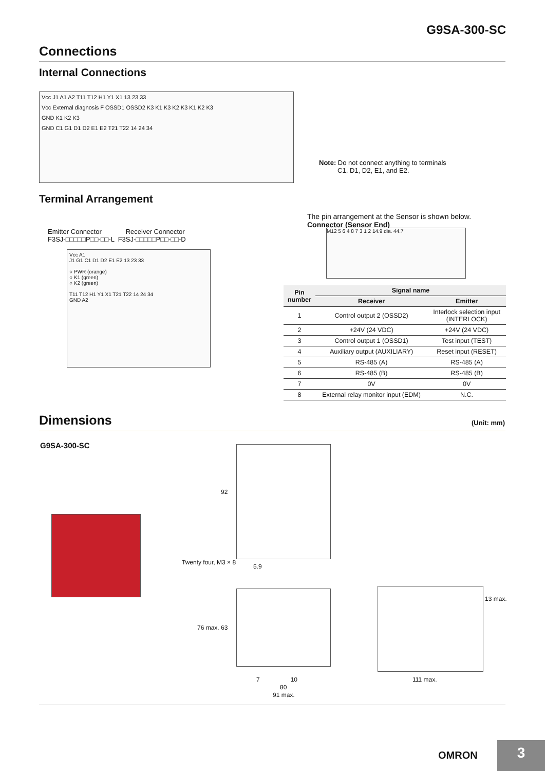G9SA-300-SC
Connections
Internal Connections
Vcc J1 A1 A2 T11 T12 H1 Y1 X1 13 23 33
Vcc External diagnosis F OSSD1 OSSD2 K3 K1 K3 K2 K3 K1 K2 K3
GND K1 K2 K3
GND C1 G1 D1 D2 E1 E2 T21 T22 14 24 34
Note: Do not connect anything to terminals
C1, D1, D2, E1, and E2.
Terminal Arrangement
Emitter Connector Receiver Connector
F3SJ-□□□□□P□□-□□-L F3SJ-□□□□□P□□-□□-D
Vcc A1
J1 G1 C1 D1 D2 E1 E2 13 23 33
○ PWR (orange)
○ K1 (green)
○ K2 (green)
T11 T12 H1 Y1 X1 T21 T22 14 24 34
GND A2
The pin arrangement at the Sensor is shown below.
Connector (Sensor End)
M12 5 6 4 8 7 3 1 2 14.9 dia. 44.7
| Pin number | Signal name | |
| --- | --- | --- |
| | Receiver | Emitter |
| 1 | Control output 2 (OSSD2) | Interlock selection input (INTERLOCK) |
| 2 | +24V (24 VDC) | +24V (24 VDC) |
| 3 | Control output 1 (OSSD1) | Test input (TEST) |
| 4 | Auxiliary output (AUXILIARY) | Reset input (RESET) |
| 5 | RS-485 (A) | RS-485 (A) |
| 6 | RS-485 (B) | RS-485 (B) |
| 7 | 0V | 0V |
| 8 | External relay monitor input (EDM) | N.C. |
Dimensions (Unit: mm)
G9SA-300-SC
92
Twenty four, M3 × 8
5.9
76 max. 63
7 10
80
91 max.
13 max.
111 max.
OMRON 3